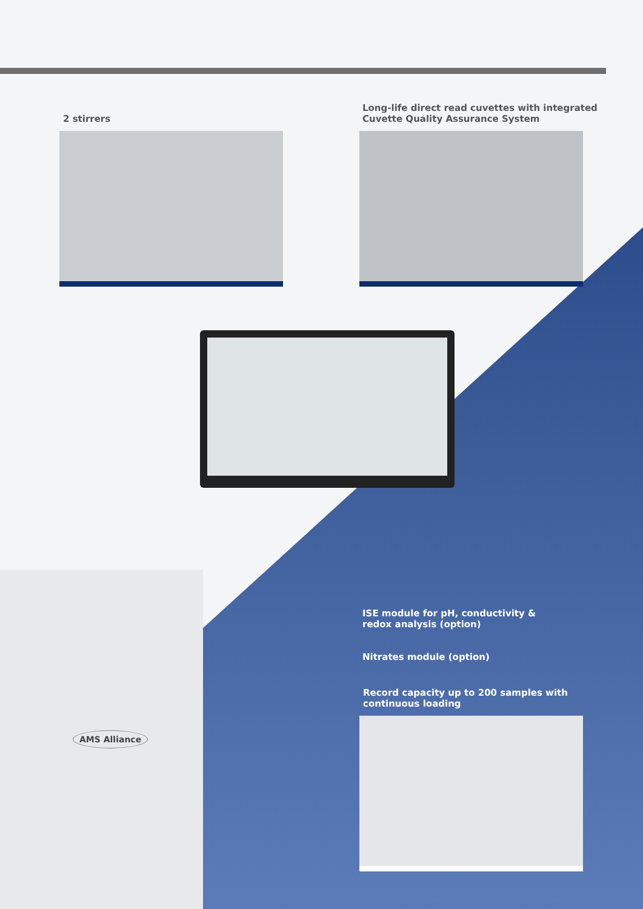2 stirrers
Long-life direct read cuvettes with integrated
Cuvette Quality Assurance System
AMS Alliance
ISE module for pH, conductivity &
redox analysis (option)
Nitrates module (option)
Record capacity up to 200 samples with
continuous loading